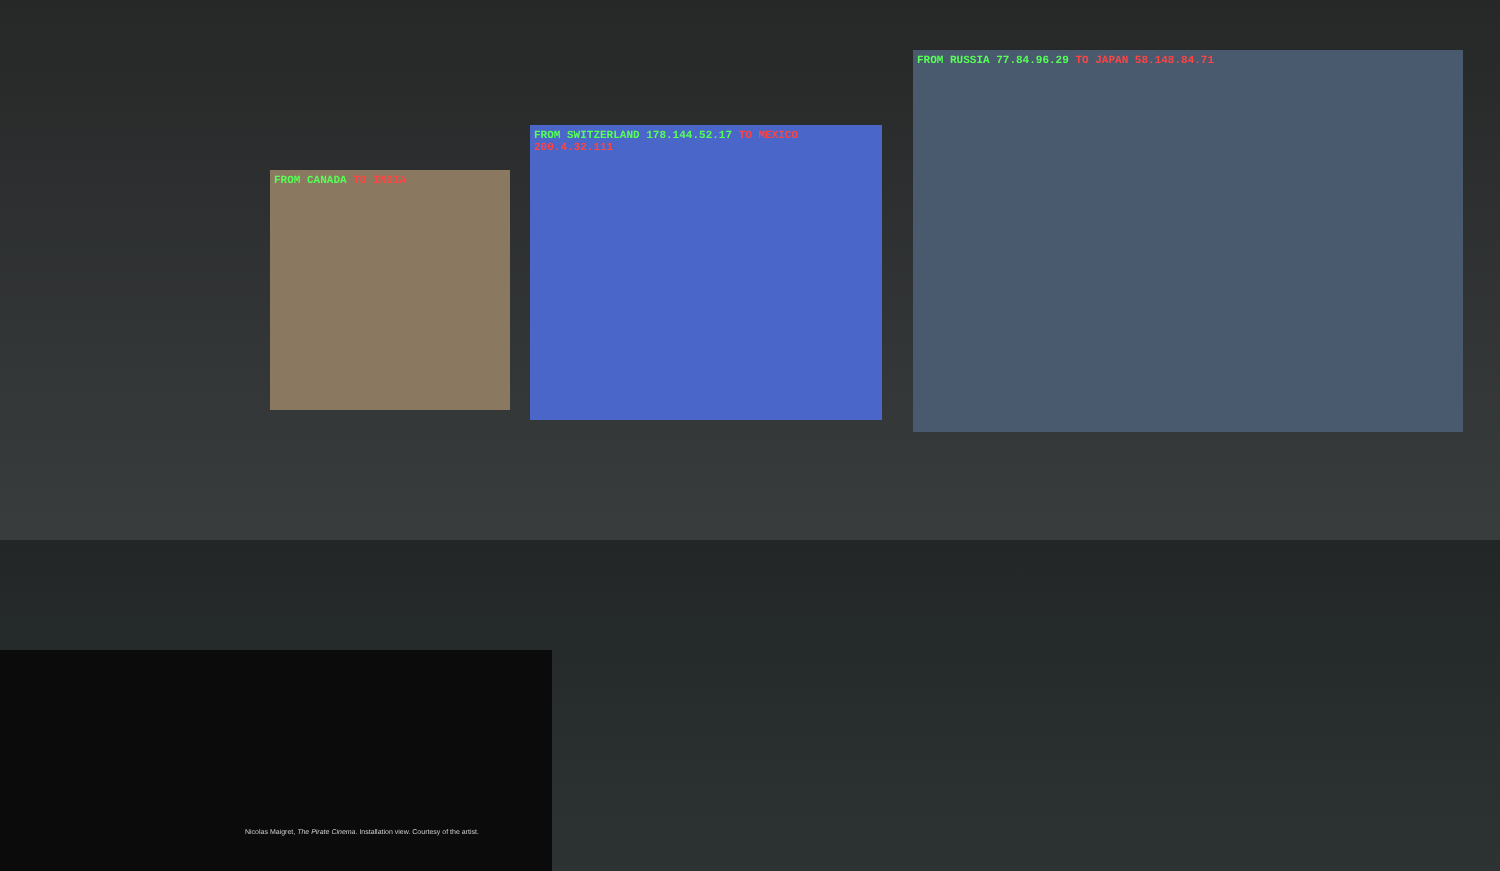FROM CANADA TO INDIA
FROM SWITZERLAND 178.144.52.17 TO MEXICO 200.4.32.111
FROM RUSSIA 77.84.96.29 TO JAPAN 58.148.84.71
Nicolas Maigret, The Pirate Cinema. Installation view. Courtesy of the artist.